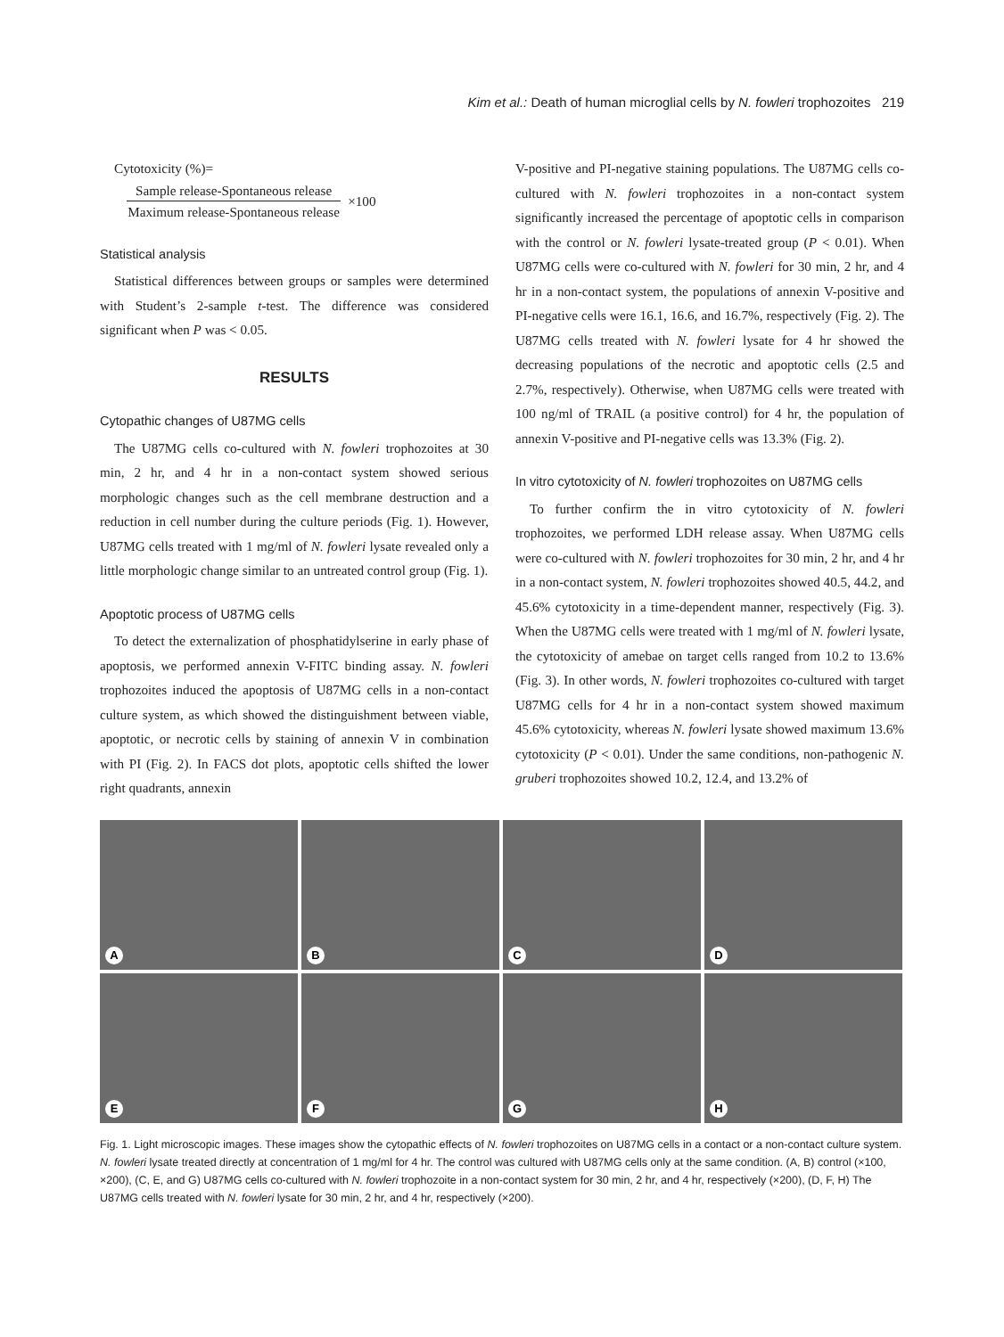Kim et al.: Death of human microglial cells by N. fowleri trophozoites 219
Cytotoxicity (%)=
Sample release-Spontaneous release
Maximum release-Spontaneous release
×100
Statistical analysis
Statistical differences between groups or samples were determined with Student’s 2-sample t-test. The difference was considered significant when P was < 0.05.
RESULTS
Cytopathic changes of U87MG cells
The U87MG cells co-cultured with N. fowleri trophozoites at 30 min, 2 hr, and 4 hr in a non-contact system showed serious morphologic changes such as the cell membrane destruction and a reduction in cell number during the culture periods (Fig. 1). However, U87MG cells treated with 1 mg/ml of N. fowleri lysate revealed only a little morphologic change similar to an untreated control group (Fig. 1).
Apoptotic process of U87MG cells
To detect the externalization of phosphatidylserine in early phase of apoptosis, we performed annexin V-FITC binding assay. N. fowleri trophozoites induced the apoptosis of U87MG cells in a non-contact culture system, as which showed the distinguishment between viable, apoptotic, or necrotic cells by staining of annexin V in combination with PI (Fig. 2). In FACS dot plots, apoptotic cells shifted the lower right quadrants, annexin
V-positive and PI-negative staining populations. The U87MG cells co-cultured with N. fowleri trophozoites in a non-contact system significantly increased the percentage of apoptotic cells in comparison with the control or N. fowleri lysate-treated group (P < 0.01). When U87MG cells were co-cultured with N. fowleri for 30 min, 2 hr, and 4 hr in a non-contact system, the populations of annexin V-positive and PI-negative cells were 16.1, 16.6, and 16.7%, respectively (Fig. 2). The U87MG cells treated with N. fowleri lysate for 4 hr showed the decreasing populations of the necrotic and apoptotic cells (2.5 and 2.7%, respectively). Otherwise, when U87MG cells were treated with 100 ng/ml of TRAIL (a positive control) for 4 hr, the population of annexin V-positive and PI-negative cells was 13.3% (Fig. 2).
In vitro cytotoxicity of N. fowleri trophozoites on U87MG cells
To further confirm the in vitro cytotoxicity of N. fowleri trophozoites, we performed LDH release assay. When U87MG cells were co-cultured with N. fowleri trophozoites for 30 min, 2 hr, and 4 hr in a non-contact system, N. fowleri trophozoites showed 40.5, 44.2, and 45.6% cytotoxicity in a time-dependent manner, respectively (Fig. 3). When the U87MG cells were treated with 1 mg/ml of N. fowleri lysate, the cytotoxicity of amebae on target cells ranged from 10.2 to 13.6% (Fig. 3). In other words, N. fowleri trophozoites co-cultured with target U87MG cells for 4 hr in a non-contact system showed maximum 45.6% cytotoxicity, whereas N. fowleri lysate showed maximum 13.6% cytotoxicity (P < 0.01). Under the same conditions, non-pathogenic N. gruberi trophozoites showed 10.2, 12.4, and 13.2% of
A
B
C
D
E
F
G
H
Fig. 1. Light microscopic images. These images show the cytopathic effects of N. fowleri trophozoites on U87MG cells in a contact or a non-contact culture system. N. fowleri lysate treated directly at concentration of 1 mg/ml for 4 hr. The control was cultured with U87MG cells only at the same condition. (A, B) control (×100, ×200), (C, E, and G) U87MG cells co-cultured with N. fowleri trophozoite in a non-contact system for 30 min, 2 hr, and 4 hr, respectively (×200), (D, F, H) The U87MG cells treated with N. fowleri lysate for 30 min, 2 hr, and 4 hr, respectively (×200).